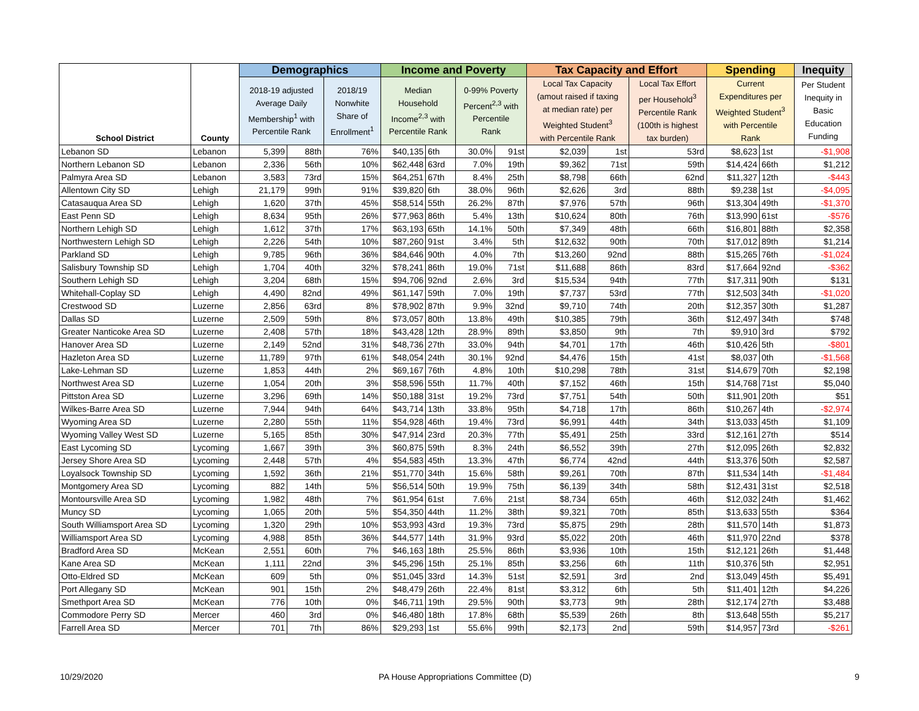| School District | County | Demographics | | | Income and Poverty | | | | Tax Capacity and Effort | | | Spending | | Inequity |
| --- | --- | --- | --- | --- | --- | --- | --- | --- | --- | --- | --- | --- | --- | --- |
| | | 2018-19 adjusted Average Daily Membership<sup>1</sup> with Percentile Rank | | 2018/19 Nonwhite Share of Enrollment<sup>1</sup> | Median Household Income<sup>2,3</sup> with Percentile Rank | | 0-99% Poverty Percent<sup>2,3</sup> with Percentile Rank | | Local Tax Capacity (amout raised if taxing at median rate) per Weighted Student<sup>3</sup> with Percentile Rank | | Local Tax Effort per Household<sup>3</sup> Percentile Rank (100th is highest tax burden) | Current Expenditures per Weighted Student<sup>3</sup> with Percentile Rank | | Per Student Inequity in Basic Education Funding |
| Lebanon SD | Lebanon | 5,399 | 88th | 76% | $40,135 | 6th | 30.0% | 91st | $2,039 | 1st | 53rd | $8,623 | 1st | -$1,908 |
| Northern Lebanon SD | Lebanon | 2,336 | 56th | 10% | $62,448 | 63rd | 7.0% | 19th | $9,362 | 71st | 59th | $14,424 | 66th | $1,212 |
| Palmyra Area SD | Lebanon | 3,583 | 73rd | 15% | $64,251 | 67th | 8.4% | 25th | $8,798 | 66th | 62nd | $11,327 | 12th | -$443 |
| Allentown City SD | Lehigh | 21,179 | 99th | 91% | $39,820 | 6th | 38.0% | 96th | $2,626 | 3rd | 88th | $9,238 | 1st | -$4,095 |
| Catasauqua Area SD | Lehigh | 1,620 | 37th | 45% | $58,514 | 55th | 26.2% | 87th | $7,976 | 57th | 96th | $13,304 | 49th | -$1,370 |
| East Penn SD | Lehigh | 8,634 | 95th | 26% | $77,963 | 86th | 5.4% | 13th | $10,624 | 80th | 76th | $13,990 | 61st | -$576 |
| Northern Lehigh SD | Lehigh | 1,612 | 37th | 17% | $63,193 | 65th | 14.1% | 50th | $7,349 | 48th | 66th | $16,801 | 88th | $2,358 |
| Northwestern Lehigh SD | Lehigh | 2,226 | 54th | 10% | $87,260 | 91st | 3.4% | 5th | $12,632 | 90th | 70th | $17,012 | 89th | $1,214 |
| Parkland SD | Lehigh | 9,785 | 96th | 36% | $84,646 | 90th | 4.0% | 7th | $13,260 | 92nd | 88th | $15,265 | 76th | -$1,024 |
| Salisbury Township SD | Lehigh | 1,704 | 40th | 32% | $78,241 | 86th | 19.0% | 71st | $11,688 | 86th | 83rd | $17,664 | 92nd | -$362 |
| Southern Lehigh SD | Lehigh | 3,204 | 68th | 15% | $94,706 | 92nd | 2.6% | 3rd | $15,534 | 94th | 77th | $17,311 | 90th | $131 |
| Whitehall-Coplay SD | Lehigh | 4,490 | 82nd | 49% | $61,147 | 59th | 7.0% | 19th | $7,737 | 53rd | 77th | $12,503 | 34th | -$1,020 |
| Crestwood SD | Luzerne | 2,856 | 63rd | 8% | $78,902 | 87th | 9.9% | 32nd | $9,710 | 74th | 20th | $12,357 | 30th | $1,287 |
| Dallas SD | Luzerne | 2,509 | 59th | 8% | $73,057 | 80th | 13.8% | 49th | $10,385 | 79th | 36th | $12,497 | 34th | $748 |
| Greater Nanticoke Area SD | Luzerne | 2,408 | 57th | 18% | $43,428 | 12th | 28.9% | 89th | $3,850 | 9th | 7th | $9,910 | 3rd | $792 |
| Hanover Area SD | Luzerne | 2,149 | 52nd | 31% | $48,736 | 27th | 33.0% | 94th | $4,701 | 17th | 46th | $10,426 | 5th | -$801 |
| Hazleton Area SD | Luzerne | 11,789 | 97th | 61% | $48,054 | 24th | 30.1% | 92nd | $4,476 | 15th | 41st | $8,037 | 0th | -$1,568 |
| Lake-Lehman SD | Luzerne | 1,853 | 44th | 2% | $69,167 | 76th | 4.8% | 10th | $10,298 | 78th | 31st | $14,679 | 70th | $2,198 |
| Northwest Area SD | Luzerne | 1,054 | 20th | 3% | $58,596 | 55th | 11.7% | 40th | $7,152 | 46th | 15th | $14,768 | 71st | $5,040 |
| Pittston Area SD | Luzerne | 3,296 | 69th | 14% | $50,188 | 31st | 19.2% | 73rd | $7,751 | 54th | 50th | $11,901 | 20th | $51 |
| Wilkes-Barre Area SD | Luzerne | 7,944 | 94th | 64% | $43,714 | 13th | 33.8% | 95th | $4,718 | 17th | 86th | $10,267 | 4th | -$2,974 |
| Wyoming Area SD | Luzerne | 2,280 | 55th | 11% | $54,928 | 46th | 19.4% | 73rd | $6,991 | 44th | 34th | $13,033 | 45th | $1,109 |
| Wyoming Valley West SD | Luzerne | 5,165 | 85th | 30% | $47,914 | 23rd | 20.3% | 77th | $5,491 | 25th | 33rd | $12,161 | 27th | $514 |
| East Lycoming SD | Lycoming | 1,667 | 39th | 3% | $60,875 | 59th | 8.3% | 24th | $6,552 | 39th | 27th | $12,095 | 26th | $2,832 |
| Jersey Shore Area SD | Lycoming | 2,448 | 57th | 4% | $54,583 | 45th | 13.3% | 47th | $6,774 | 42nd | 44th | $13,376 | 50th | $2,587 |
| Loyalsock Township SD | Lycoming | 1,592 | 36th | 21% | $51,770 | 34th | 15.6% | 58th | $9,261 | 70th | 87th | $11,534 | 14th | -$1,484 |
| Montgomery Area SD | Lycoming | 882 | 14th | 5% | $56,514 | 50th | 19.9% | 75th | $6,139 | 34th | 58th | $12,431 | 31st | $2,518 |
| Montoursville Area SD | Lycoming | 1,982 | 48th | 7% | $61,954 | 61st | 7.6% | 21st | $8,734 | 65th | 46th | $12,032 | 24th | $1,462 |
| Muncy SD | Lycoming | 1,065 | 20th | 5% | $54,350 | 44th | 11.2% | 38th | $9,321 | 70th | 85th | $13,633 | 55th | $364 |
| South Williamsport Area SD | Lycoming | 1,320 | 29th | 10% | $53,993 | 43rd | 19.3% | 73rd | $5,875 | 29th | 28th | $11,570 | 14th | $1,873 |
| Williamsport Area SD | Lycoming | 4,988 | 85th | 36% | $44,577 | 14th | 31.9% | 93rd | $5,022 | 20th | 46th | $11,970 | 22nd | $378 |
| Bradford Area SD | McKean | 2,551 | 60th | 7% | $46,163 | 18th | 25.5% | 86th | $3,936 | 10th | 15th | $12,121 | 26th | $1,448 |
| Kane Area SD | McKean | 1,111 | 22nd | 3% | $45,296 | 15th | 25.1% | 85th | $3,256 | 6th | 11th | $10,376 | 5th | $2,951 |
| Otto-Eldred SD | McKean | 609 | 5th | 0% | $51,045 | 33rd | 14.3% | 51st | $2,591 | 3rd | 2nd | $13,049 | 45th | $5,491 |
| Port Allegany SD | McKean | 901 | 15th | 2% | $48,479 | 26th | 22.4% | 81st | $3,312 | 6th | 5th | $11,401 | 12th | $4,226 |
| Smethport Area SD | McKean | 776 | 10th | 0% | $46,711 | 19th | 29.5% | 90th | $3,773 | 9th | 28th | $12,174 | 27th | $3,488 |
| Commodore Perry SD | Mercer | 460 | 3rd | 0% | $46,480 | 18th | 17.8% | 68th | $5,539 | 26th | 8th | $13,648 | 55th | $5,217 |
| Farrell Area SD | Mercer | 701 | 7th | 86% | $29,293 | 1st | 55.6% | 99th | $2,173 | 2nd | 59th | $14,957 | 73rd | -$261 |
10/29/2020 PA House Appropriations Committee (D) 9